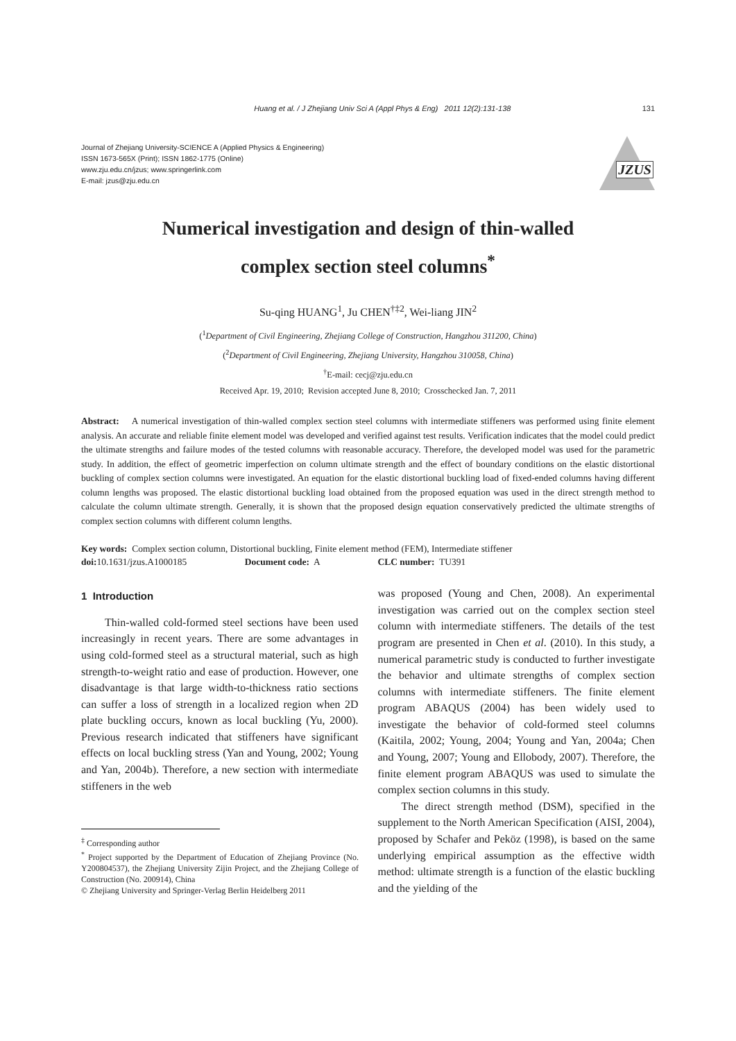Huang et al. / J Zhejiang Univ Sci A (Appl Phys & Eng) 2011 12(2):131-138 131
Journal of Zhejiang University-SCIENCE A (Applied Physics & Engineering)
ISSN 1673-565X (Print); ISSN 1862-1775 (Online)
www.zju.edu.cn/jzus; www.springerlink.com
E-mail: jzus@zju.edu.cn
JZUS
Numerical investigation and design of thin-walled
complex section steel columns<sup>*</sup>
Su-qing HUANG<sup>1</sup>, Ju CHEN<sup>†‡2</sup>, Wei-liang JIN<sup>2</sup>
(<sup>1</sup>Department of Civil Engineering, Zhejiang College of Construction, Hangzhou 311200, China)
(<sup>2</sup>Department of Civil Engineering, Zhejiang University, Hangzhou 310058, China)
<sup>†</sup> E-mail: cecj@zju.edu.cn
Received Apr. 19, 2010; Revision accepted June 8, 2010; Crosschecked Jan. 7, 2011
Abstract: A numerical investigation of thin-walled complex section steel columns with intermediate stiffeners was performed using finite element analysis. An accurate and reliable finite element model was developed and verified against test results. Verification indicates that the model could predict the ultimate strengths and failure modes of the tested columns with reasonable accuracy. Therefore, the developed model was used for the parametric study. In addition, the effect of geometric imperfection on column ultimate strength and the effect of boundary conditions on the elastic distortional buckling of complex section columns were investigated. An equation for the elastic distortional buckling load of fixed-ended columns having different column lengths was proposed. The elastic distortional buckling load obtained from the proposed equation was used in the direct strength method to calculate the column ultimate strength. Generally, it is shown that the proposed design equation conservatively predicted the ultimate strengths of complex section columns with different column lengths.
Key words: Complex section column, Distortional buckling, Finite element method (FEM), Intermediate stiffener
doi: 10.1631/jzus.A1000185 Document code: A CLC number: TU391
1 Introduction
Thin-walled cold-formed steel sections have been used increasingly in recent years. There are some advantages in using cold-formed steel as a structural material, such as high strength-to-weight ratio and ease of production. However, one disadvantage is that large width-to-thickness ratio sections can suffer a loss of strength in a localized region when 2D plate buckling occurs, known as local buckling (Yu, 2000). Previous research indicated that stiffeners have significant effects on local buckling stress (Yan and Young, 2002; Young and Yan, 2004b). Therefore, a new section with intermediate stiffeners in the web
<sup>‡</sup> Corresponding author
<sup>*</sup> Project supported by the Department of Education of Zhejiang Province (No. Y200804537), the Zhejiang University Zijin Project, and the Zhejiang College of Construction (No. 200914), China
© Zhejiang University and Springer-Verlag Berlin Heidelberg 2011
was proposed (Young and Chen, 2008). An experimental investigation was carried out on the complex section steel column with intermediate stiffeners. The details of the test program are presented in Chen et al. (2010). In this study, a numerical parametric study is conducted to further investigate the behavior and ultimate strengths of complex section columns with intermediate stiffeners. The finite element program ABAQUS (2004) has been widely used to investigate the behavior of cold-formed steel columns (Kaitila, 2002; Young, 2004; Young and Yan, 2004a; Chen and Young, 2007; Young and Ellobody, 2007). Therefore, the finite element program ABAQUS was used to simulate the complex section columns in this study.
The direct strength method (DSM), specified in the supplement to the North American Specification (AISI, 2004), proposed by Schafer and Peköz (1998), is based on the same underlying empirical assumption as the effective width method: ultimate strength is a function of the elastic buckling and the yielding of the